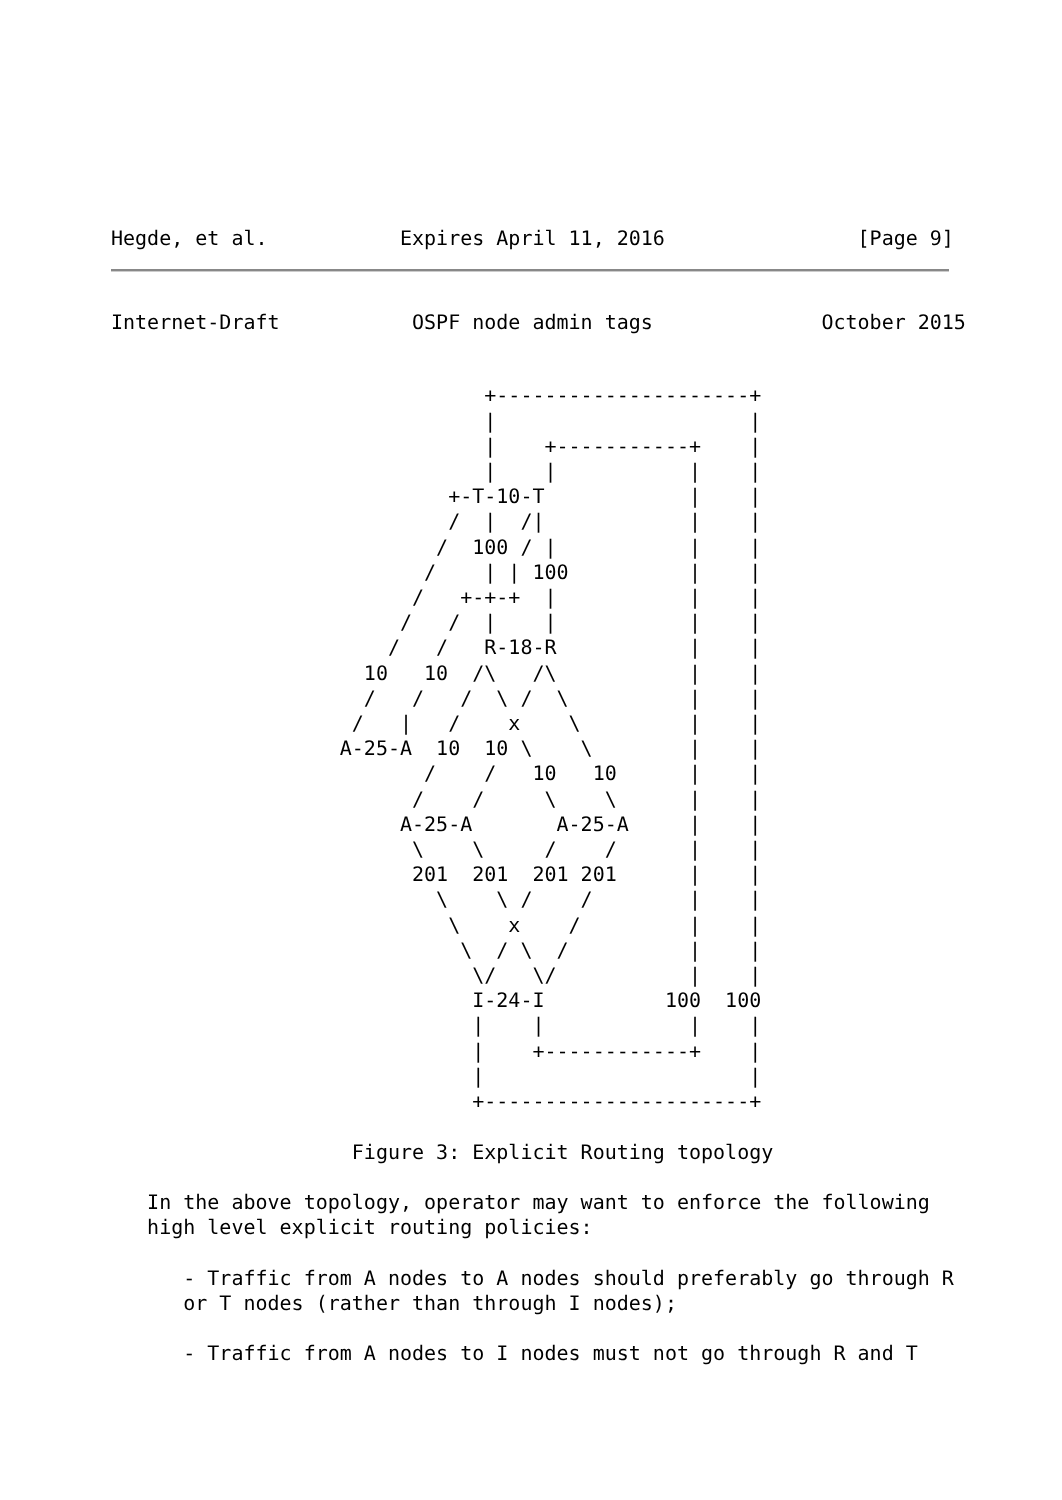Hegde, et al.           Expires April 11, 2016                [Page 9]
Internet-Draft           OSPF node admin tags              October 2015
                               +---------------------+
                               |                     |
                               |    +-----------+    |
                               |    |           |    |
                            +-T-10-T            |    |
                            /  |  /|            |    |
                           /  100 / |           |    |
                          /    | | 100          |    |
                         /   +-+-+  |           |    |
                        /   /  |    |           |    |
                       /   /   R-18-R           |    |
                     10   10  /\   /\           |    |
                     /   /   /  \ /  \          |    |
                    /   |   /    x    \         |    |
                   A-25-A  10  10 \    \        |    |
                          /    /   10   10      |    |
                         /    /     \    \      |    |
                        A-25-A       A-25-A     |    |
                         \    \     /    /      |    |
                         201  201  201 201      |    |
                           \    \ /    /        |    |
                            \    x    /         |    |
                             \  / \  /          |    |
                              \/   \/           |    |
                              I-24-I          100  100
                              |    |            |    |
                              |    +------------+    |
                              |                      |
                              +----------------------+

                    Figure 3: Explicit Routing topology

   In the above topology, operator may want to enforce the following
   high level explicit routing policies:

      - Traffic from A nodes to A nodes should preferably go through R
      or T nodes (rather than through I nodes);

      - Traffic from A nodes to I nodes must not go through R and T